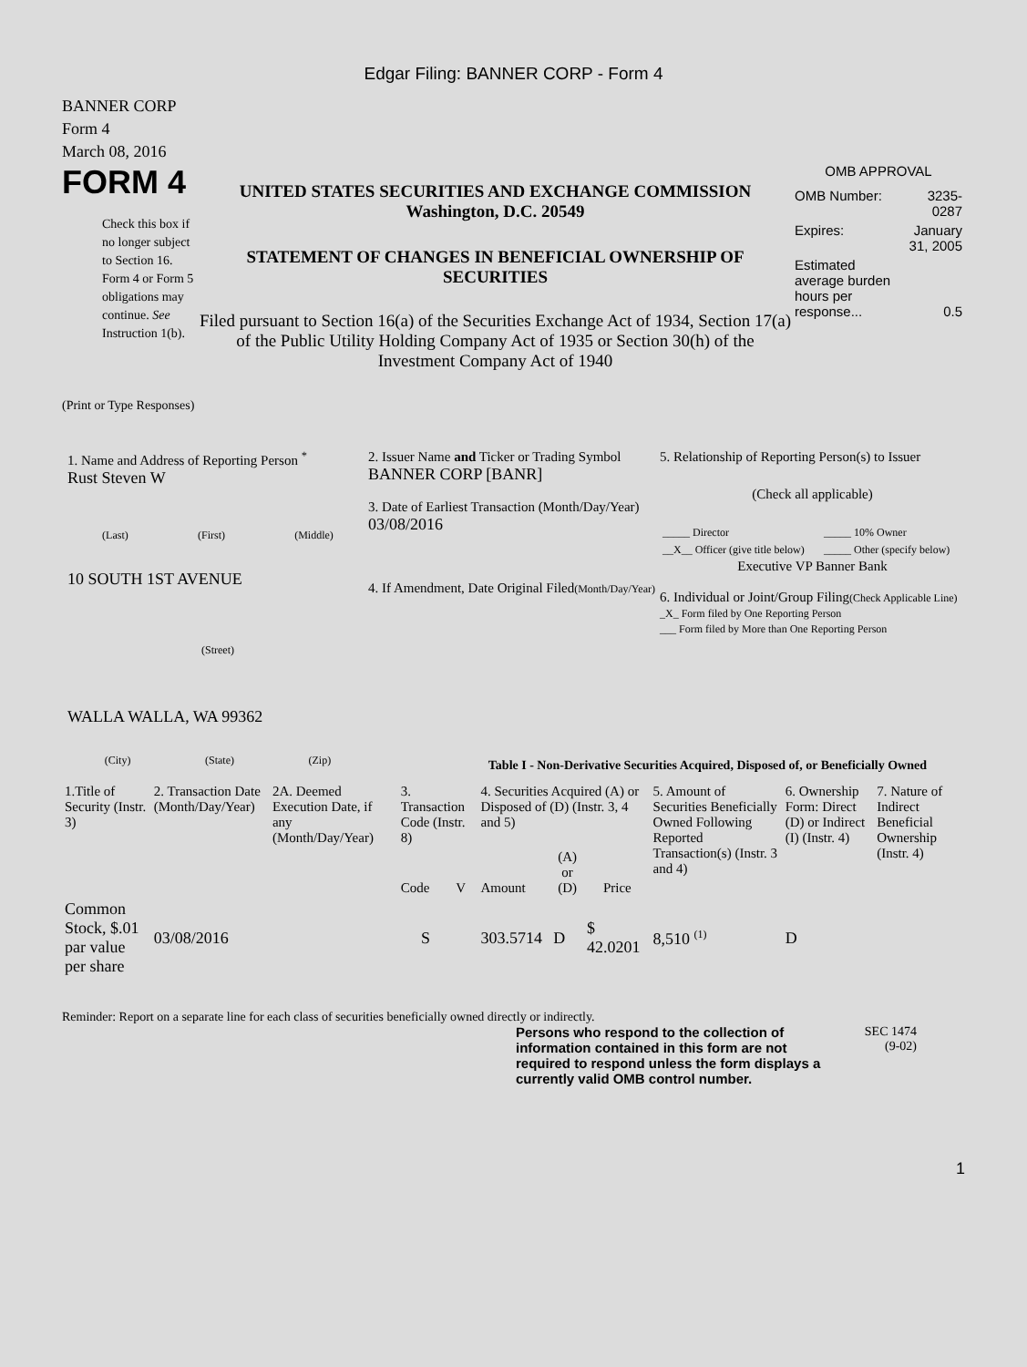Edgar Filing: BANNER CORP - Form 4
BANNER CORP
Form 4
March 08, 2016
FORM 4
Check this box if no longer subject to Section 16. Form 4 or Form 5 obligations may continue. See Instruction 1(b).
UNITED STATES SECURITIES AND EXCHANGE COMMISSION
Washington, D.C. 20549
STATEMENT OF CHANGES IN BENEFICIAL OWNERSHIP OF SECURITIES
Filed pursuant to Section 16(a) of the Securities Exchange Act of 1934, Section 17(a) of the Public Utility Holding Company Act of 1935 or Section 30(h) of the Investment Company Act of 1940
OMB APPROVAL
| OMB Number: | 3235-0287 |
| Expires: | January 31, 2005 |
| Estimated average burden hours per response... | 0.5 |
(Print or Type Responses)
1. Name and Address of Reporting Person <sup>*</sup>
Rust Steven W
(Last) (First) (Middle)
10 SOUTH 1ST AVENUE
(Street)
WALLA WALLA, WA 99362
(City) (State) (Zip)
2. Issuer Name and Ticker or Trading Symbol
BANNER CORP [BANR]
3. Date of Earliest Transaction (Month/Day/Year)
03/08/2016
4. If Amendment, Date Original Filed(Month/Day/Year)
5. Relationship of Reporting Person(s) to Issuer
(Check all applicable)
| _____ Director | _____ 10% Owner |
| __X__ Officer (give title below) | _____ Other (specify below) |
Executive VP Banner Bank
6. Individual or Joint/Group Filing(Check Applicable Line)
_X_ Form filed by One Reporting Person
___ Form filed by More than One Reporting Person
Table I - Non-Derivative Securities Acquired, Disposed of, or Beneficially Owned
| 1.Title of Security (Instr. 3) | 2. Transaction Date (Month/Day/Year) | 2A. Deemed Execution Date, if any (Month/Day/Year) | 3. Transaction Code (Instr. 8) | | 4. Securities Acquired (A) or Disposed of (D) (Instr. 3, 4 and 5) | | | 5. Amount of Securities Beneficially Owned Following Reported Transaction(s) (Instr. 3 and 4) | 6. Ownership Form: Direct (D) or Indirect (I) (Instr. 4) | 7. Nature of Indirect Beneficial Ownership (Instr. 4) |
| | | | Code | V | Amount | (A) or (D) | Price | | | |
| Common Stock, $.01 par value per share | 03/08/2016 | | S | | 303.5714 | D | $ 42.0201 | 8,510 <sup>(1)</sup> | D | |
Reminder: Report on a separate line for each class of securities beneficially owned directly or indirectly.
Persons who respond to the collection of information contained in this form are not required to respond unless the form displays a currently valid OMB control number.
SEC 1474
(9-02)
1